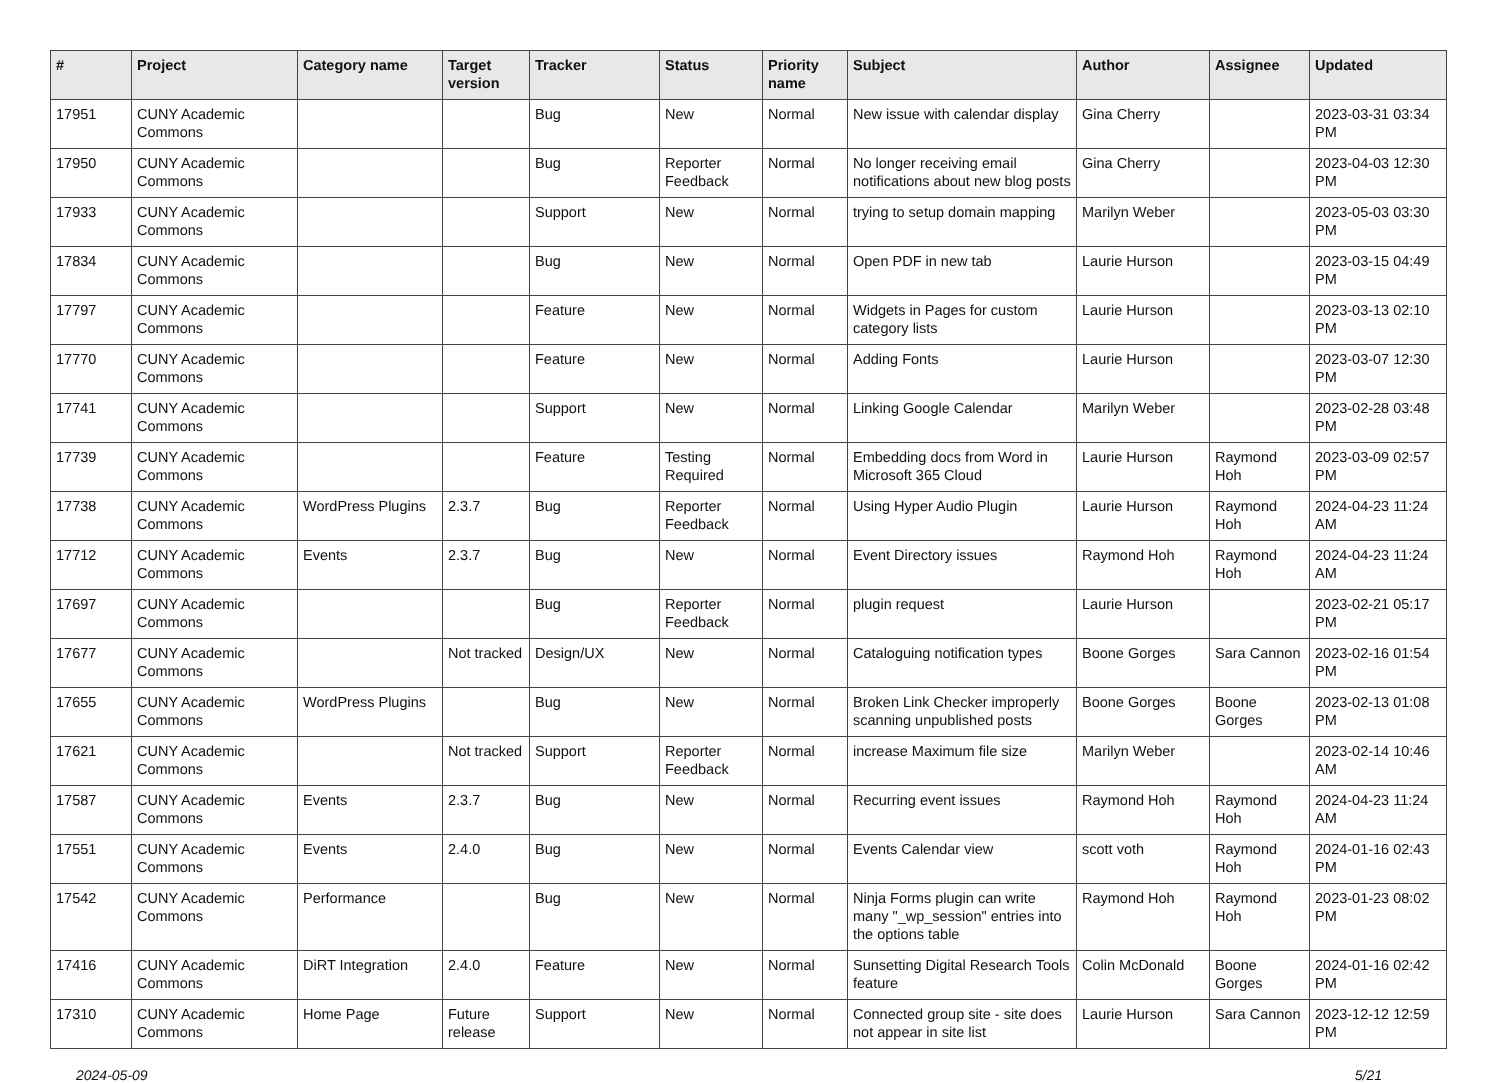| # | Project | Category name | Target version | Tracker | Status | Priority name | Subject | Author | Assignee | Updated |
| --- | --- | --- | --- | --- | --- | --- | --- | --- | --- | --- |
| 17951 | CUNY Academic Commons | | | Bug | New | Normal | New issue with calendar display | Gina Cherry | | 2023-03-31 03:34 PM |
| 17950 | CUNY Academic Commons | | | Bug | Reporter Feedback | Normal | No longer receiving email notifications about new blog posts | Gina Cherry | | 2023-04-03 12:30 PM |
| 17933 | CUNY Academic Commons | | | Support | New | Normal | trying to setup domain mapping | Marilyn Weber | | 2023-05-03 03:30 PM |
| 17834 | CUNY Academic Commons | | | Bug | New | Normal | Open PDF in new tab | Laurie Hurson | | 2023-03-15 04:49 PM |
| 17797 | CUNY Academic Commons | | | Feature | New | Normal | Widgets in Pages for custom category lists | Laurie Hurson | | 2023-03-13 02:10 PM |
| 17770 | CUNY Academic Commons | | | Feature | New | Normal | Adding Fonts | Laurie Hurson | | 2023-03-07 12:30 PM |
| 17741 | CUNY Academic Commons | | | Support | New | Normal | Linking Google Calendar | Marilyn Weber | | 2023-02-28 03:48 PM |
| 17739 | CUNY Academic Commons | | | Feature | Testing Required | Normal | Embedding docs from Word in Microsoft 365 Cloud | Laurie Hurson | Raymond Hoh | 2023-03-09 02:57 PM |
| 17738 | CUNY Academic Commons | WordPress Plugins | 2.3.7 | Bug | Reporter Feedback | Normal | Using Hyper Audio Plugin | Laurie Hurson | Raymond Hoh | 2024-04-23 11:24 AM |
| 17712 | CUNY Academic Commons | Events | 2.3.7 | Bug | New | Normal | Event Directory issues | Raymond Hoh | Raymond Hoh | 2024-04-23 11:24 AM |
| 17697 | CUNY Academic Commons | | | Bug | Reporter Feedback | Normal | plugin request | Laurie Hurson | | 2023-02-21 05:17 PM |
| 17677 | CUNY Academic Commons | | Not tracked | Design/UX | New | Normal | Cataloguing notification types | Boone Gorges | Sara Cannon | 2023-02-16 01:54 PM |
| 17655 | CUNY Academic Commons | WordPress Plugins | | Bug | New | Normal | Broken Link Checker improperly scanning unpublished posts | Boone Gorges | Boone Gorges | 2023-02-13 01:08 PM |
| 17621 | CUNY Academic Commons | | Not tracked | Support | Reporter Feedback | Normal | increase Maximum file size | Marilyn Weber | | 2023-02-14 10:46 AM |
| 17587 | CUNY Academic Commons | Events | 2.3.7 | Bug | New | Normal | Recurring event issues | Raymond Hoh | Raymond Hoh | 2024-04-23 11:24 AM |
| 17551 | CUNY Academic Commons | Events | 2.4.0 | Bug | New | Normal | Events Calendar view | scott voth | Raymond Hoh | 2024-01-16 02:43 PM |
| 17542 | CUNY Academic Commons | Performance | | Bug | New | Normal | Ninja Forms plugin can write many "_wp_session" entries into the options table | Raymond Hoh | Raymond Hoh | 2023-01-23 08:02 PM |
| 17416 | CUNY Academic Commons | DiRT Integration | 2.4.0 | Feature | New | Normal | Sunsetting Digital Research Tools feature | Colin McDonald | Boone Gorges | 2024-01-16 02:42 PM |
| 17310 | CUNY Academic Commons | Home Page | Future release | Support | New | Normal | Connected group site - site does not appear in site list | Laurie Hurson | Sara Cannon | 2023-12-12 12:59 PM |
2024-05-09 5/21